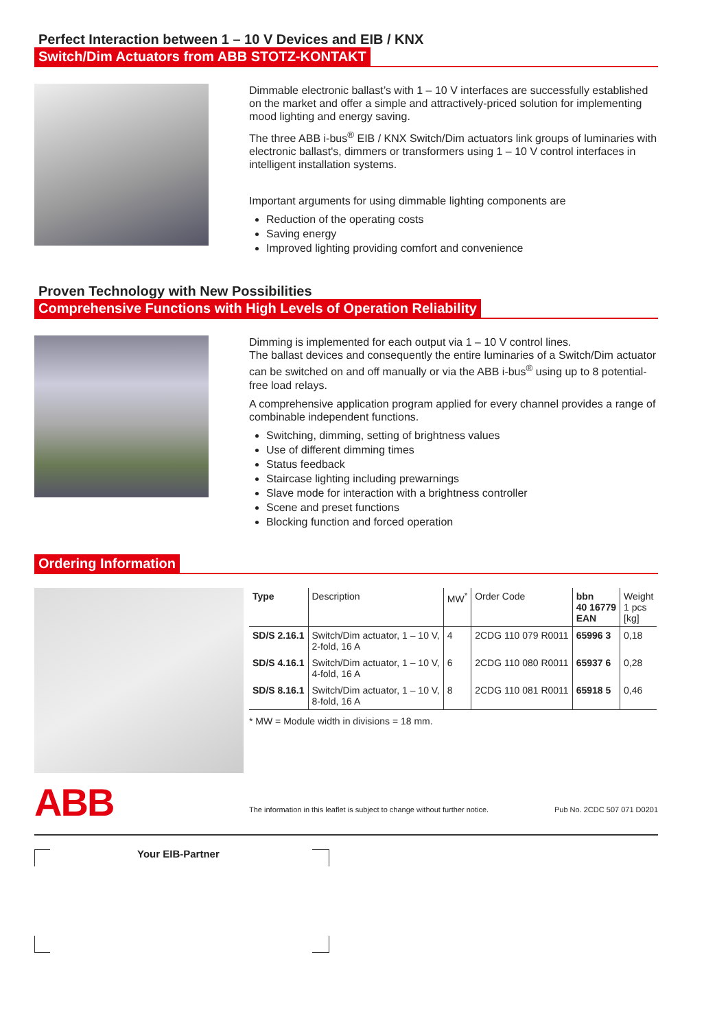Perfect Interaction between 1 – 10 V Devices and EIB / KNX
Switch/Dim Actuators from ABB STOTZ-KONTAKT
Dimmable electronic ballast’s with 1 – 10 V interfaces are successfully established on the market and offer a simple and attractively-priced solution for implementing mood lighting and energy saving.
The three ABB i-bus<sup>®</sup> EIB / KNX Switch/Dim actuators link groups of luminaries with electronic ballast's, dimmers or transformers using 1 – 10 V control interfaces in intelligent installation systems.
Important arguments for using dimmable lighting components are
Reduction of the operating costs
Saving energy
Improved lighting providing comfort and convenience
Proven Technology with New Possibilities
Comprehensive Functions with High Levels of Operation Reliability
Dimming is implemented for each output via 1 – 10 V control lines.
The ballast devices and consequently the entire luminaries of a Switch/Dim actuator can be switched on and off manually or via the ABB i-bus<sup>®</sup> using up to 8 potential-free load relays.
A comprehensive application program applied for every channel provides a range of combinable independent functions.
Switching, dimming, setting of brightness values
Use of different dimming times
Status feedback
Staircase lighting including prewarnings
Slave mode for interaction with a brightness controller
Scene and preset functions
Blocking function and forced operation
Ordering Information
ABB
| Type | Description | MW<sup>*</sup> | Order Code | bbn 40 16779 EAN | Weight 1 pcs [kg] |
| --- | --- | --- | --- | --- | --- |
| SD/S 2.16.1 | Switch/Dim actuator, 1 – 10 V, 2-fold, 16 A | 4 | 2CDG 110 079 R0011 | 65996 3 | 0,18 |
| SD/S 4.16.1 | Switch/Dim actuator, 1 – 10 V, 4-fold, 16 A | 6 | 2CDG 110 080 R0011 | 65937 6 | 0,28 |
| SD/S 8.16.1 | Switch/Dim actuator, 1 – 10 V, 8-fold, 16 A | 8 | 2CDG 110 081 R0011 | 65918 5 | 0,46 |
* MW = Module width in divisions = 18 mm.
The information in this leaflet is subject to change without further notice. Pub No. 2CDC 507 071 D0201
Your EIB-Partner